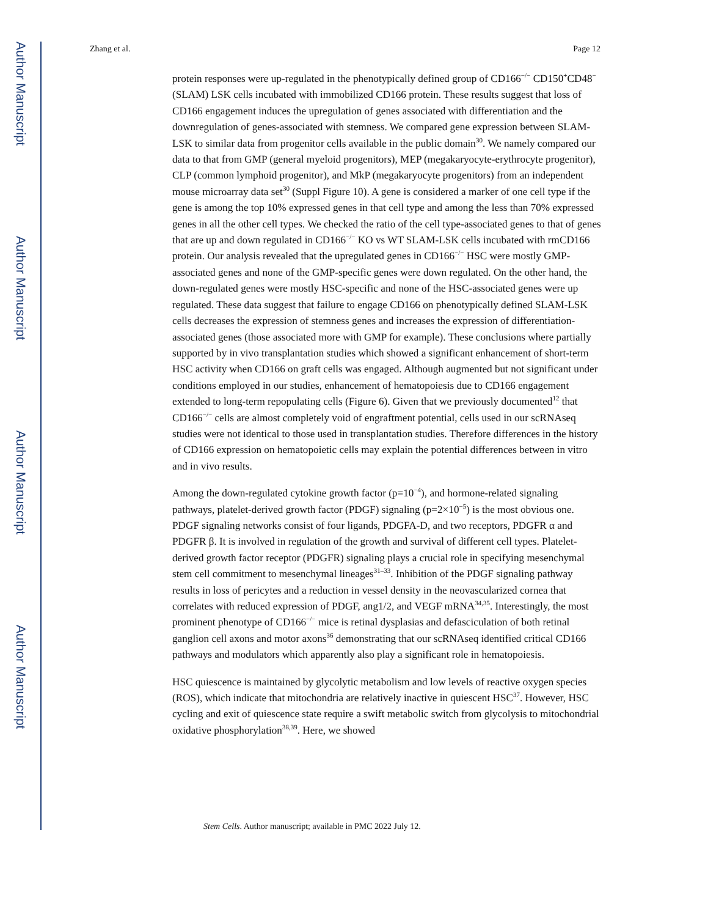Author Manuscript
Author Manuscript
Author Manuscript
Author Manuscript
Zhang et al. Page 12
protein responses were up-regulated in the phenotypically defined group of CD166<sup>−/−</sup> CD150<sup>+</sup>CD48<sup>−</sup> (SLAM) LSK cells incubated with immobilized CD166 protein. These results suggest that loss of CD166 engagement induces the upregulation of genes associated with differentiation and the downregulation of genes-associated with stemness. We compared gene expression between SLAM-LSK to similar data from progenitor cells available in the public domain<sup>30</sup>. We namely compared our data to that from GMP (general myeloid progenitors), MEP (megakaryocyte-erythrocyte progenitor), CLP (common lymphoid progenitor), and MkP (megakaryocyte progenitors) from an independent mouse microarray data set<sup>30</sup> (Suppl Figure 10). A gene is considered a marker of one cell type if the gene is among the top 10% expressed genes in that cell type and among the less than 70% expressed genes in all the other cell types. We checked the ratio of the cell type-associated genes to that of genes that are up and down regulated in CD166<sup>−/−</sup> KO vs WT SLAM-LSK cells incubated with rmCD166 protein. Our analysis revealed that the upregulated genes in CD166<sup>−/−</sup> HSC were mostly GMP-associated genes and none of the GMP-specific genes were down regulated. On the other hand, the down-regulated genes were mostly HSC-specific and none of the HSC-associated genes were up regulated. These data suggest that failure to engage CD166 on phenotypically defined SLAM-LSK cells decreases the expression of stemness genes and increases the expression of differentiation-associated genes (those associated more with GMP for example). These conclusions where partially supported by in vivo transplantation studies which showed a significant enhancement of short-term HSC activity when CD166 on graft cells was engaged. Although augmented but not significant under conditions employed in our studies, enhancement of hematopoiesis due to CD166 engagement extended to long-term repopulating cells (Figure 6). Given that we previously documented<sup>12</sup> that CD166<sup>−/−</sup> cells are almost completely void of engraftment potential, cells used in our scRNAseq studies were not identical to those used in transplantation studies. Therefore differences in the history of CD166 expression on hematopoietic cells may explain the potential differences between in vitro and in vivo results.
Among the down-regulated cytokine growth factor (p=10<sup>−4</sup>), and hormone-related signaling pathways, platelet-derived growth factor (PDGF) signaling (p=2×10<sup>−5</sup>) is the most obvious one. PDGF signaling networks consist of four ligands, PDGFA-D, and two receptors, PDGFR α and PDGFR β. It is involved in regulation of the growth and survival of different cell types. Platelet-derived growth factor receptor (PDGFR) signaling plays a crucial role in specifying mesenchymal stem cell commitment to mesenchymal lineages<sup>31–33</sup>. Inhibition of the PDGF signaling pathway results in loss of pericytes and a reduction in vessel density in the neovascularized cornea that correlates with reduced expression of PDGF, ang1/2, and VEGF mRNA<sup>34,35</sup>. Interestingly, the most prominent phenotype of CD166<sup>−/−</sup> mice is retinal dysplasias and defasciculation of both retinal ganglion cell axons and motor axons<sup>36</sup> demonstrating that our scRNAseq identified critical CD166 pathways and modulators which apparently also play a significant role in hematopoiesis.
HSC quiescence is maintained by glycolytic metabolism and low levels of reactive oxygen species (ROS), which indicate that mitochondria are relatively inactive in quiescent HSC<sup>37</sup>. However, HSC cycling and exit of quiescence state require a swift metabolic switch from glycolysis to mitochondrial oxidative phosphorylation<sup>38,39</sup>. Here, we showed
Stem Cells. Author manuscript; available in PMC 2022 July 12.